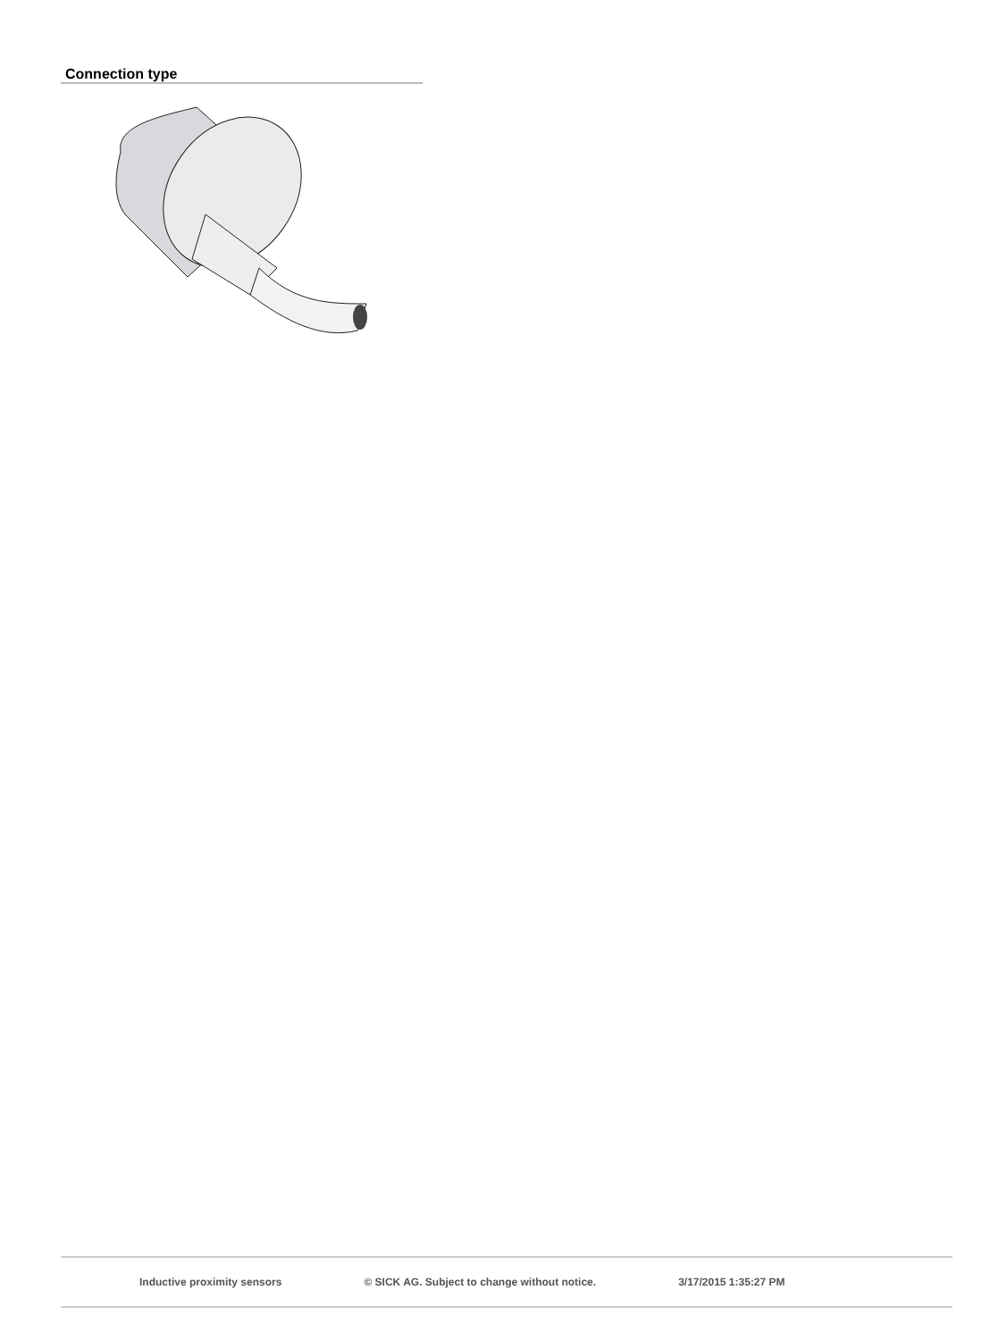Connection type
Inductive proximity sensors © SICK AG. Subject to change without notice. 3/17/2015 1:35:27 PM